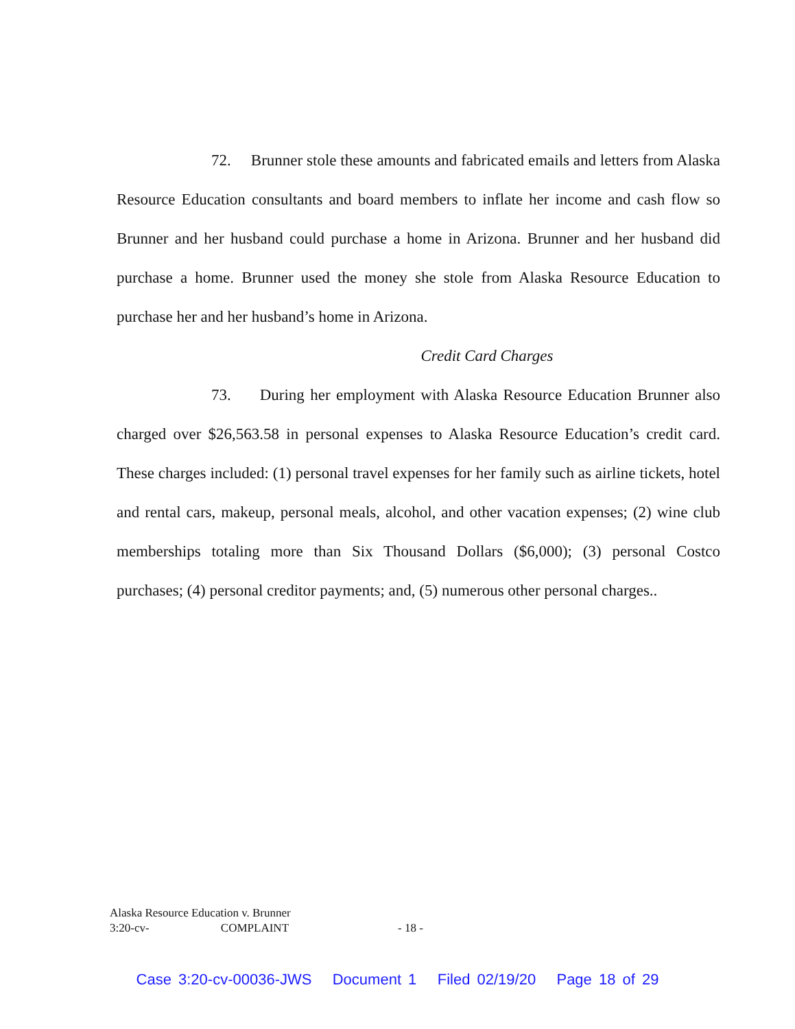72. Brunner stole these amounts and fabricated emails and letters from Alaska Resource Education consultants and board members to inflate her income and cash flow so Brunner and her husband could purchase a home in Arizona. Brunner and her husband did purchase a home. Brunner used the money she stole from Alaska Resource Education to purchase her and her husband’s home in Arizona.
Credit Card Charges
73. During her employment with Alaska Resource Education Brunner also charged over $26,563.58 in personal expenses to Alaska Resource Education’s credit card. These charges included: (1) personal travel expenses for her family such as airline tickets, hotel and rental cars, makeup, personal meals, alcohol, and other vacation expenses; (2) wine club memberships totaling more than Six Thousand Dollars ($6,000); (3) personal Costco purchases; (4) personal creditor payments; and, (5) numerous other personal charges..
Alaska Resource Education v. Brunner
3:20-cv- COMPLAINT
- 18 -
Case 3:20-cv-00036-JWS Document 1 Filed 02/19/20 Page 18 of 29